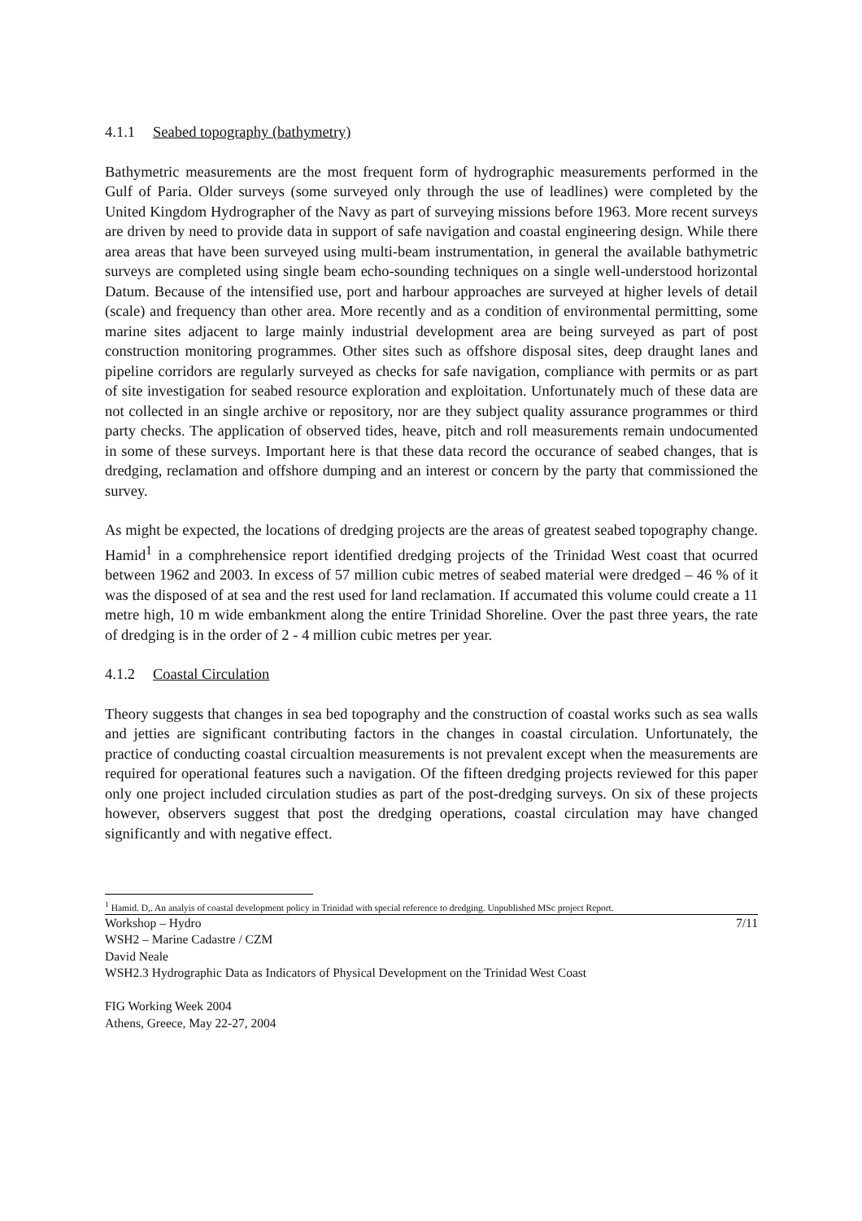4.1.1 Seabed topography (bathymetry)
Bathymetric measurements are the most frequent form of hydrographic measurements performed in the Gulf of Paria. Older surveys (some surveyed only through the use of leadlines) were completed by the United Kingdom Hydrographer of the Navy as part of surveying missions before 1963. More recent surveys are driven by need to provide data in support of safe navigation and coastal engineering design. While there area areas that have been surveyed using multi-beam instrumentation, in general the available bathymetric surveys are completed using single beam echo-sounding techniques on a single well-understood horizontal Datum. Because of the intensified use, port and harbour approaches are surveyed at higher levels of detail (scale) and frequency than other area. More recently and as a condition of environmental permitting, some marine sites adjacent to large mainly industrial development area are being surveyed as part of post construction monitoring programmes. Other sites such as offshore disposal sites, deep draught lanes and pipeline corridors are regularly surveyed as checks for safe navigation, compliance with permits or as part of site investigation for seabed resource exploration and exploitation. Unfortunately much of these data are not collected in an single archive or repository, nor are they subject quality assurance programmes or third party checks. The application of observed tides, heave, pitch and roll measurements remain undocumented in some of these surveys. Important here is that these data record the occurance of seabed changes, that is dredging, reclamation and offshore dumping and an interest or concern by the party that commissioned the survey.
As might be expected, the locations of dredging projects are the areas of greatest seabed topography change. Hamid<sup>1</sup> in a comphrehensice report identified dredging projects of the Trinidad West coast that ocurred between 1962 and 2003. In excess of 57 million cubic metres of seabed material were dredged – 46 % of it was the disposed of at sea and the rest used for land reclamation. If accumated this volume could create a 11 metre high, 10 m wide embankment along the entire Trinidad Shoreline. Over the past three years, the rate of dredging is in the order of 2 - 4 million cubic metres per year.
4.1.2 Coastal Circulation
Theory suggests that changes in sea bed topography and the construction of coastal works such as sea walls and jetties are significant contributing factors in the changes in coastal circulation. Unfortunately, the practice of conducting coastal circualtion measurements is not prevalent except when the measurements are required for operational features such a navigation. Of the fifteen dredging projects reviewed for this paper only one project included circulation studies as part of the post-dredging surveys. On six of these projects however, observers suggest that post the dredging operations, coastal circulation may have changed significantly and with negative effect.
<sup>1</sup> Hamid. D,. An analyis of coastal development policy in Trinidad with special reference to dredging. Unpublished MSc project Report.
Workshop – Hydro 7/11
WSH2 – Marine Cadastre / CZM
David Neale
WSH2.3 Hydrographic Data as Indicators of Physical Development on the Trinidad West Coast
FIG Working Week 2004
Athens, Greece, May 22-27, 2004